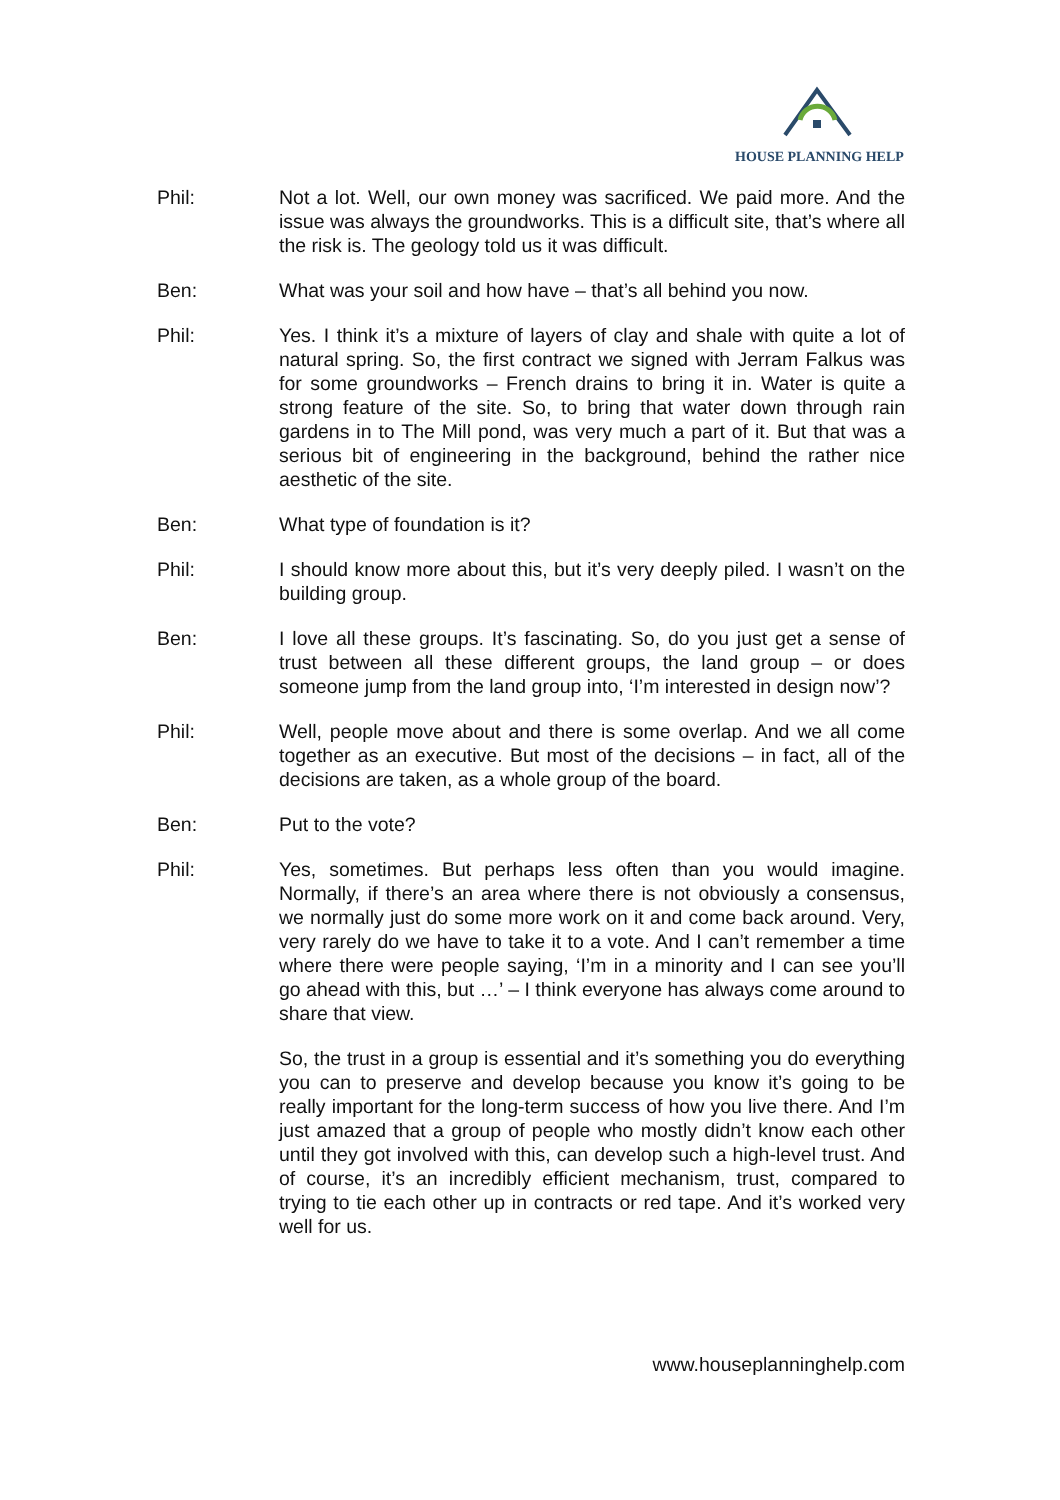HOUSE PLANNING HELP
Phil: Not a lot. Well, our own money was sacrificed. We paid more. And the issue was always the groundworks. This is a difficult site, that’s where all the risk is. The geology told us it was difficult.
Ben: What was your soil and how have – that’s all behind you now.
Phil: Yes. I think it’s a mixture of layers of clay and shale with quite a lot of natural spring. So, the first contract we signed with Jerram Falkus was for some groundworks – French drains to bring it in. Water is quite a strong feature of the site. So, to bring that water down through rain gardens in to The Mill pond, was very much a part of it. But that was a serious bit of engineering in the background, behind the rather nice aesthetic of the site.
Ben: What type of foundation is it?
Phil: I should know more about this, but it’s very deeply piled. I wasn’t on the building group.
Ben: I love all these groups. It’s fascinating. So, do you just get a sense of trust between all these different groups, the land group – or does someone jump from the land group into, ‘I’m interested in design now’?
Phil: Well, people move about and there is some overlap. And we all come together as an executive. But most of the decisions – in fact, all of the decisions are taken, as a whole group of the board.
Ben: Put to the vote?
Phil: Yes, sometimes. But perhaps less often than you would imagine. Normally, if there’s an area where there is not obviously a consensus, we normally just do some more work on it and come back around. Very, very rarely do we have to take it to a vote. And I can’t remember a time where there were people saying, ‘I’m in a minority and I can see you’ll go ahead with this, but …’ – I think everyone has always come around to share that view.
So, the trust in a group is essential and it’s something you do everything you can to preserve and develop because you know it’s going to be really important for the long-term success of how you live there. And I’m just amazed that a group of people who mostly didn’t know each other until they got involved with this, can develop such a high-level trust. And of course, it’s an incredibly efficient mechanism, trust, compared to trying to tie each other up in contracts or red tape. And it’s worked very well for us.
www.houseplanninghelp.com